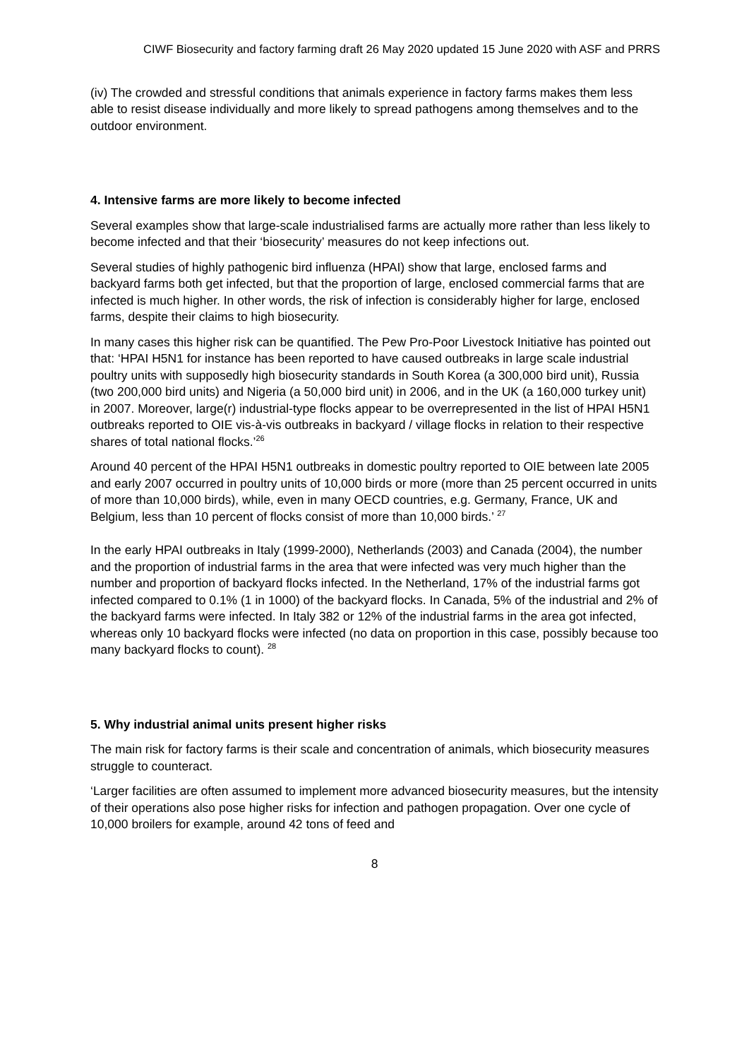CIWF Biosecurity and factory farming draft 26 May 2020 updated 15 June 2020 with ASF and PRRS
(iv) The crowded and stressful conditions that animals experience in factory farms makes them less able to resist disease individually and more likely to spread pathogens among themselves and to the outdoor environment.
4. Intensive farms are more likely to become infected
Several examples show that large-scale industrialised farms are actually more rather than less likely to become infected and that their ‘biosecurity’ measures do not keep infections out.
Several studies of highly pathogenic bird influenza (HPAI) show that large, enclosed farms and backyard farms both get infected, but that the proportion of large, enclosed commercial farms that are infected is much higher. In other words, the risk of infection is considerably higher for large, enclosed farms, despite their claims to high biosecurity.
In many cases this higher risk can be quantified. The Pew Pro-Poor Livestock Initiative has pointed out that: ‘HPAI H5N1 for instance has been reported to have caused outbreaks in large scale industrial poultry units with supposedly high biosecurity standards in South Korea (a 300,000 bird unit), Russia (two 200,000 bird units) and Nigeria (a 50,000 bird unit) in 2006, and in the UK (a 160,000 turkey unit) in 2007. Moreover, large(r) industrial-type flocks appear to be overrepresented in the list of HPAI H5N1 outbreaks reported to OIE vis-à-vis outbreaks in backyard / village flocks in relation to their respective shares of total national flocks.’<sup>26</sup>
Around 40 percent of the HPAI H5N1 outbreaks in domestic poultry reported to OIE between late 2005 and early 2007 occurred in poultry units of 10,000 birds or more (more than 25 percent occurred in units of more than 10,000 birds), while, even in many OECD countries, e.g. Germany, France, UK and Belgium, less than 10 percent of flocks consist of more than 10,000 birds.’ <sup>27</sup>
In the early HPAI outbreaks in Italy (1999-2000), Netherlands (2003) and Canada (2004), the number and the proportion of industrial farms in the area that were infected was very much higher than the number and proportion of backyard flocks infected. In the Netherland, 17% of the industrial farms got infected compared to 0.1% (1 in 1000) of the backyard flocks. In Canada, 5% of the industrial and 2% of the backyard farms were infected. In Italy 382 or 12% of the industrial farms in the area got infected, whereas only 10 backyard flocks were infected (no data on proportion in this case, possibly because too many backyard flocks to count). <sup>28</sup>
5. Why industrial animal units present higher risks
The main risk for factory farms is their scale and concentration of animals, which biosecurity measures struggle to counteract.
‘Larger facilities are often assumed to implement more advanced biosecurity measures, but the intensity of their operations also pose higher risks for infection and pathogen propagation. Over one cycle of 10,000 broilers for example, around 42 tons of feed and
8